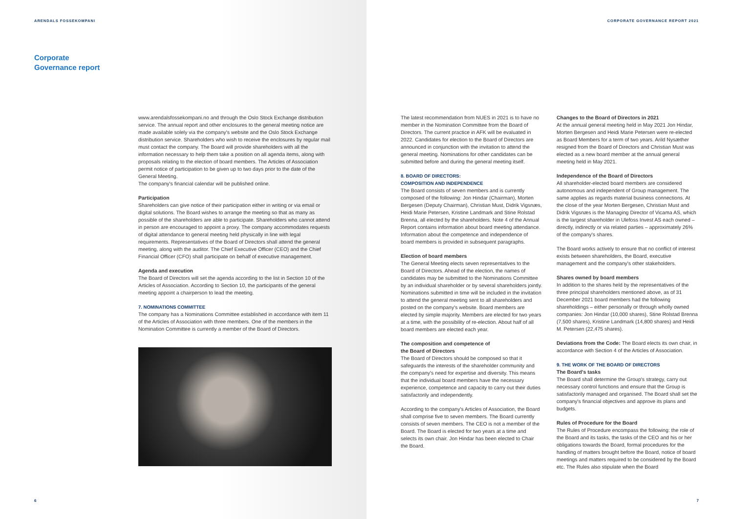ARENDALS FOSSEKOMPANI
Corporate
Governance report
www.arendalsfossekompani.no and through the Oslo Stock Exchange distribution service. The annual report and other enclosures to the general meeting notice are made available solely via the company's website and the Oslo Stock Exchange distribution service. Shareholders who wish to receive the enclosures by regular mail must contact the company. The Board will provide shareholders with all the information necessary to help them take a position on all agenda items, along with proposals relating to the election of board members. The Articles of Association permit notice of participation to be given up to two days prior to the date of the General Meeting.
The company's financial calendar will be published online.
Participation
Shareholders can give notice of their participation either in writing or via email or digital solutions. The Board wishes to arrange the meeting so that as many as possible of the shareholders are able to participate. Shareholders who cannot attend in person are encouraged to appoint a proxy. The company accommodates requests of digital attendance to general meeting held physically in line with legal requirements. Representatives of the Board of Directors shall attend the general meeting, along with the auditor. The Chief Executive Officer (CEO) and the Chief Financial Officer (CFO) shall participate on behalf of executive management.
Agenda and execution
The Board of Directors will set the agenda according to the list in Section 10 of the Articles of Association. According to Section 10, the participants of the general meeting appoint a chairperson to lead the meeting.
7. NOMINATIONS COMMITTEE
The company has a Nominations Committee established in accordance with item 11 of the Articles of Association with three members. One of the members in the Nomination Committee is currently a member of the Board of Directors.
6
CORPORATE GOVERNANCE REPORT 2021
The latest recommendation from NUES in 2021 is to have no member in the Nomination Committee from the Board of Directors. The current practice in AFK will be evaluated in 2022. Candidates for election to the Board of Directors are announced in conjunction with the invitation to attend the general meeting. Nominations for other candidates can be submitted before and during the general meeting itself.
8. BOARD OF DIRECTORS:
COMPOSITION AND INDEPENDENCE
The Board consists of seven members and is currently composed of the following: Jon Hindar (Chairman), Morten Bergesen (Deputy Chairman), Christian Must, Didrik Vigsnæs, Heidi Marie Petersen, Kristine Landmark and Stine Rolstad Brenna, all elected by the shareholders. Note 4 of the Annual Report contains information about board meeting attendance. Information about the competence and independence of board members is provided in subsequent paragraphs.
Election of board members
The General Meeting elects seven representatives to the Board of Directors. Ahead of the election, the names of candidates may be submitted to the Nominations Committee by an individual shareholder or by several shareholders jointly. Nominations submitted in time will be included in the invitation to attend the general meeting sent to all shareholders and posted on the company's website. Board members are elected by simple majority. Members are elected for two years at a time, with the possibility of re-election. About half of all board members are elected each year.
The composition and competence of
the Board of Directors
The Board of Directors should be composed so that it safeguards the interests of the shareholder community and the company's need for expertise and diversity. This means that the individual board members have the necessary experience, competence and capacity to carry out their duties satisfactorily and independently.
According to the company's Articles of Association, the Board shall comprise five to seven members. The Board currently consists of seven members. The CEO is not a member of the Board. The Board is elected for two years at a time and selects its own chair. Jon Hindar has been elected to Chair the Board.
Changes to the Board of Directors in 2021
At the annual general meeting held in May 2021 Jon Hindar, Morten Bergesen and Heidi Marie Petersen were re-elected as Board Members for a term of two years. Arild Nysæther resigned from the Board of Directors and Christian Must was elected as a new board member at the annual general meeting held in May 2021.
Independence of the Board of Directors
All shareholder-elected board members are considered autonomous and independent of Group management. The same applies as regards material business connections. At the close of the year Morten Bergesen, Christian Must and Didrik Vigsnæs is the Managing Director of Vicama AS, which is the largest shareholder in Ulefoss Invest AS each owned – directly, indirectly or via related parties – approximately 26% of the company's shares.
The Board works actively to ensure that no conflict of interest exists between shareholders, the Board, executive management and the company's other stakeholders.
Shares owned by board members
In addition to the shares held by the representatives of the three principal shareholders mentioned above, as of 31 December 2021 board members had the following shareholdings – either personally or through wholly owned companies: Jon Hindar (10,000 shares), Stine Rolstad Brenna (7,500 shares), Kristine Landmark (14,800 shares) and Heidi M. Petersen (22,475 shares).
Deviations from the Code: The Board elects its own chair, in accordance with Section 4 of the Articles of Association.
9. THE WORK OF THE BOARD OF DIRECTORS
The Board's tasks
The Board shall determine the Group's strategy, carry out necessary control functions and ensure that the Group is satisfactorily managed and organised. The Board shall set the company's financial objectives and approve its plans and budgets.
Rules of Procedure for the Board
The Rules of Procedure encompass the following: the role of the Board and its tasks, the tasks of the CEO and his or her obligations towards the Board, formal procedures for the handling of matters brought before the Board, notice of board meetings and matters required to be considered by the Board etc. The Rules also stipulate when the Board
7